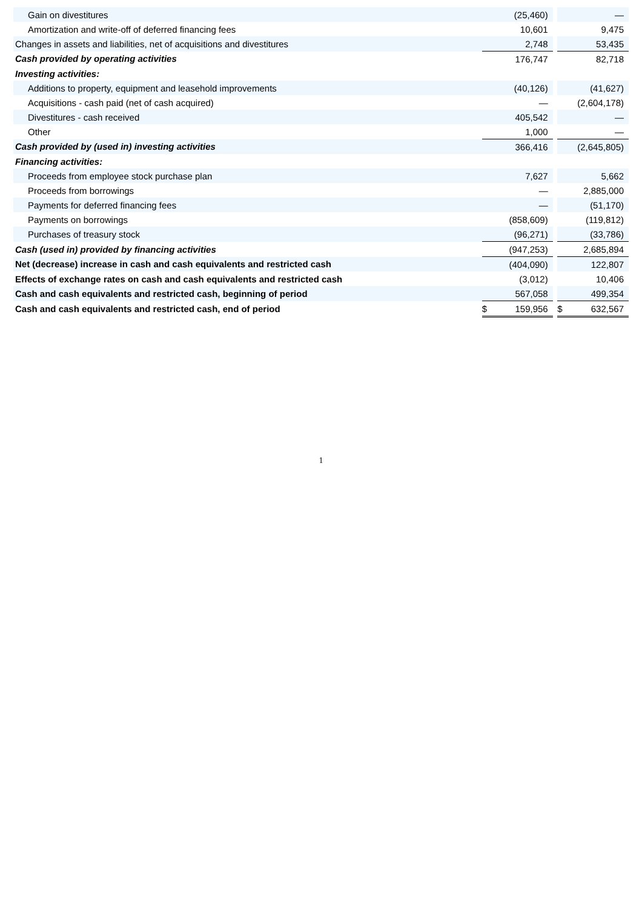| Gain on divestitures | | (25,460) | | | — |
| Amortization and write-off of deferred financing fees | | 10,601 | | | 9,475 |
| Changes in assets and liabilities, net of acquisitions and divestitures | | 2,748 | | | 53,435 |
| Cash provided by operating activities | | 176,747 | | | 82,718 |
| Investing activities: | | | | | |
| Additions to property, equipment and leasehold improvements | | (40,126) | | | (41,627) |
| Acquisitions - cash paid (net of cash acquired) | | — | | | (2,604,178) |
| Divestitures - cash received | | 405,542 | | | — |
| Other | | 1,000 | | | — |
| Cash provided by (used in) investing activities | | 366,416 | | | (2,645,805) |
| Financing activities: | | | | | |
| Proceeds from employee stock purchase plan | | 7,627 | | | 5,662 |
| Proceeds from borrowings | | — | | | 2,885,000 |
| Payments for deferred financing fees | | — | | | (51,170) |
| Payments on borrowings | | (858,609) | | | (119,812) |
| Purchases of treasury stock | | (96,271) | | | (33,786) |
| Cash (used in) provided by financing activities | | (947,253) | | | 2,685,894 |
| Net (decrease) increase in cash and cash equivalents and restricted cash | | (404,090) | | | 122,807 |
| Effects of exchange rates on cash and cash equivalents and restricted cash | | (3,012) | | | 10,406 |
| Cash and cash equivalents and restricted cash, beginning of period | | 567,058 | | | 499,354 |
| Cash and cash equivalents and restricted cash, end of period | $ | 159,956 | | $ | 632,567 |
1